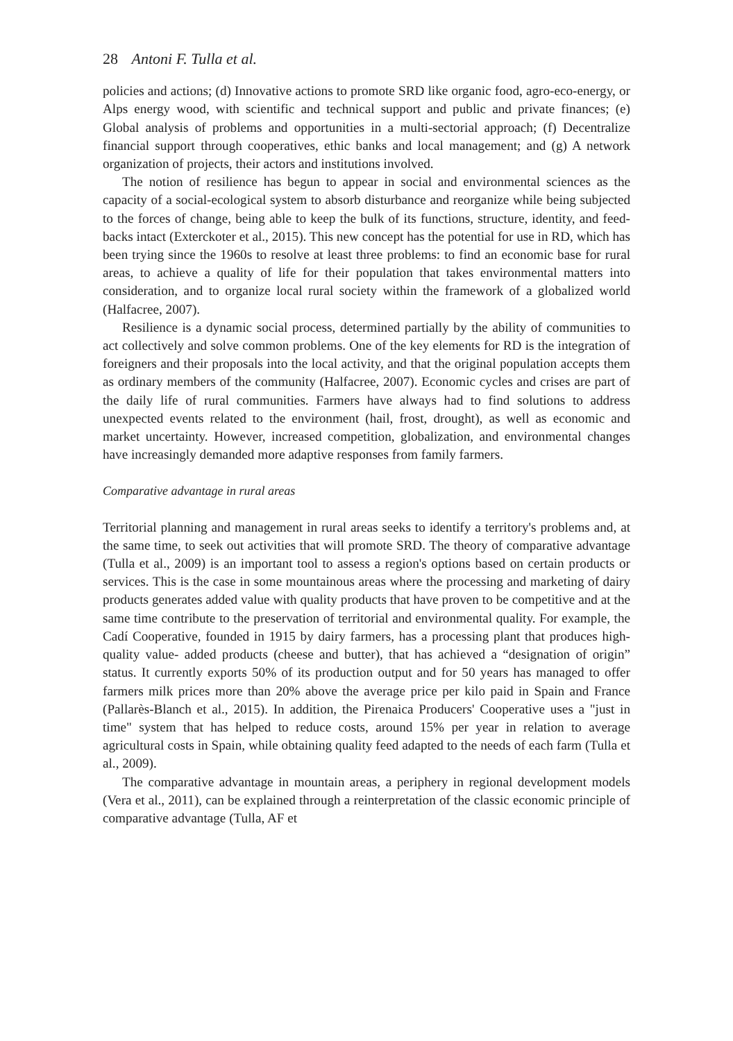28 Antoni F. Tulla et al.
policies and actions; (d) Innovative actions to promote SRD like organic food, agro-eco-energy, or Alps energy wood, with scientific and technical support and public and private finances; (e) Global analysis of problems and opportunities in a multi-sectorial approach; (f) Decentralize financial support through cooperatives, ethic banks and local management; and (g) A network organization of projects, their actors and institutions involved.
The notion of resilience has begun to appear in social and environmental sciences as the capacity of a social-ecological system to absorb disturbance and reorganize while being subjected to the forces of change, being able to keep the bulk of its functions, structure, identity, and feed-backs intact (Exterckoter et al., 2015). This new concept has the potential for use in RD, which has been trying since the 1960s to resolve at least three problems: to find an economic base for rural areas, to achieve a quality of life for their population that takes environmental matters into consideration, and to organize local rural society within the framework of a globalized world (Halfacree, 2007).
Resilience is a dynamic social process, determined partially by the ability of communities to act collectively and solve common problems. One of the key elements for RD is the integration of foreigners and their proposals into the local activity, and that the original population accepts them as ordinary members of the community (Halfacree, 2007). Economic cycles and crises are part of the daily life of rural communities. Farmers have always had to find solutions to address unexpected events related to the environment (hail, frost, drought), as well as economic and market uncertainty. However, increased competition, globalization, and environmental changes have increasingly demanded more adaptive responses from family farmers.
Comparative advantage in rural areas
Territorial planning and management in rural areas seeks to identify a territory's problems and, at the same time, to seek out activities that will promote SRD. The theory of comparative advantage (Tulla et al., 2009) is an important tool to assess a region's options based on certain products or services. This is the case in some mountainous areas where the processing and marketing of dairy products generates added value with quality products that have proven to be competitive and at the same time contribute to the preservation of territorial and environmental quality. For example, the Cadí Cooperative, founded in 1915 by dairy farmers, has a processing plant that produces high-quality value- added products (cheese and butter), that has achieved a “designation of origin” status. It currently exports 50% of its production output and for 50 years has managed to offer farmers milk prices more than 20% above the average price per kilo paid in Spain and France (Pallarès-Blanch et al., 2015). In addition, the Pirenaica Producers' Cooperative uses a "just in time" system that has helped to reduce costs, around 15% per year in relation to average agricultural costs in Spain, while obtaining quality feed adapted to the needs of each farm (Tulla et al., 2009).
The comparative advantage in mountain areas, a periphery in regional development models (Vera et al., 2011), can be explained through a reinterpretation of the classic economic principle of comparative advantage (Tulla, AF et